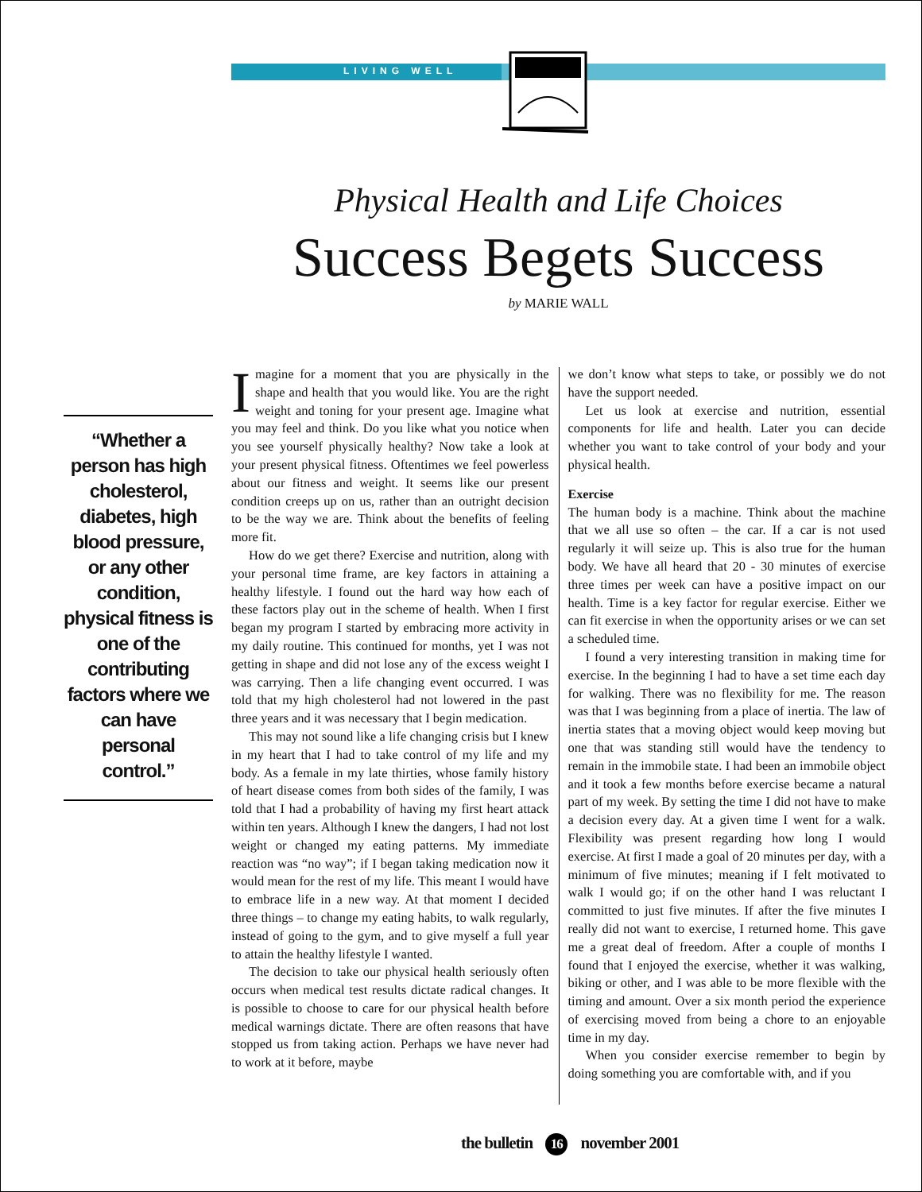LIVING WELL
Physical Health and Life Choices
Success Begets Success
by MARIE WALL
“Whether a person has high cholesterol, diabetes, high blood pressure, or any other condition, physical fitness is one of the contributing factors where we can have personal control.”
Imagine for a moment that you are physically in the shape and health that you would like. You are the right weight and toning for your present age. Imagine what you may feel and think. Do you like what you notice when you see yourself physically healthy? Now take a look at your present physical fitness. Oftentimes we feel powerless about our fitness and weight. It seems like our present condition creeps up on us, rather than an outright decision to be the way we are. Think about the benefits of feeling more fit.
How do we get there? Exercise and nutrition, along with your personal time frame, are key factors in attaining a healthy lifestyle. I found out the hard way how each of these factors play out in the scheme of health. When I first began my program I started by embracing more activity in my daily routine. This continued for months, yet I was not getting in shape and did not lose any of the excess weight I was carrying. Then a life changing event occurred. I was told that my high cholesterol had not lowered in the past three years and it was necessary that I begin medication.
This may not sound like a life changing crisis but I knew in my heart that I had to take control of my life and my body. As a female in my late thirties, whose family history of heart disease comes from both sides of the family, I was told that I had a probability of having my first heart attack within ten years. Although I knew the dangers, I had not lost weight or changed my eating patterns. My immediate reaction was “no way”; if I began taking medication now it would mean for the rest of my life. This meant I would have to embrace life in a new way. At that moment I decided three things – to change my eating habits, to walk regularly, instead of going to the gym, and to give myself a full year to attain the healthy lifestyle I wanted.
The decision to take our physical health seriously often occurs when medical test results dictate radical changes. It is possible to choose to care for our physical health before medical warnings dictate. There are often reasons that have stopped us from taking action. Perhaps we have never had to work at it before, maybe
we don’t know what steps to take, or possibly we do not have the support needed.
Let us look at exercise and nutrition, essential components for life and health. Later you can decide whether you want to take control of your body and your physical health.
Exercise
The human body is a machine. Think about the machine that we all use so often – the car. If a car is not used regularly it will seize up. This is also true for the human body. We have all heard that 20 - 30 minutes of exercise three times per week can have a positive impact on our health. Time is a key factor for regular exercise. Either we can fit exercise in when the opportunity arises or we can set a scheduled time.
I found a very interesting transition in making time for exercise. In the beginning I had to have a set time each day for walking. There was no flexibility for me. The reason was that I was beginning from a place of inertia. The law of inertia states that a moving object would keep moving but one that was standing still would have the tendency to remain in the immobile state. I had been an immobile object and it took a few months before exercise became a natural part of my week. By setting the time I did not have to make a decision every day. At a given time I went for a walk. Flexibility was present regarding how long I would exercise. At first I made a goal of 20 minutes per day, with a minimum of five minutes; meaning if I felt motivated to walk I would go; if on the other hand I was reluctant I committed to just five minutes. If after the five minutes I really did not want to exercise, I returned home. This gave me a great deal of freedom. After a couple of months I found that I enjoyed the exercise, whether it was walking, biking or other, and I was able to be more flexible with the timing and amount. Over a six month period the experience of exercising moved from being a chore to an enjoyable time in my day.
When you consider exercise remember to begin by doing something you are comfortable with, and if you
the bulletin 16 november 2001